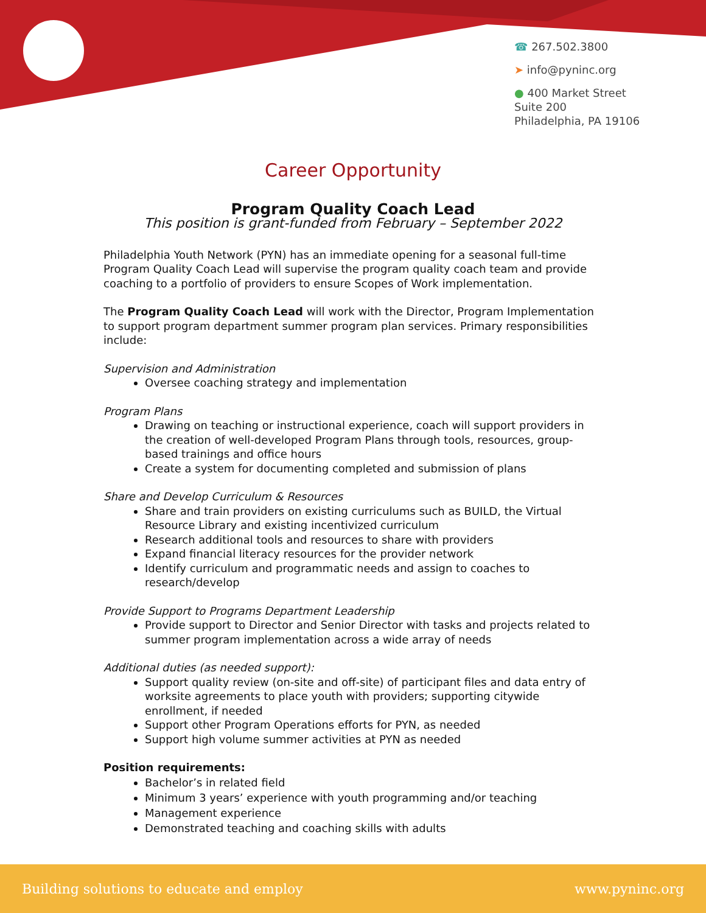☎ 267.502.3800
➤ info@pyninc.org
● 400 Market Street
Suite 200
Philadelphia, PA 19106
Career Opportunity
Program Quality Coach Lead
This position is grant-funded from February – September 2022
Philadelphia Youth Network (PYN) has an immediate opening for a seasonal full-time Program Quality Coach Lead will supervise the program quality coach team and provide coaching to a portfolio of providers to ensure Scopes of Work implementation.
The Program Quality Coach Lead will work with the Director, Program Implementation to support program department summer program plan services. Primary responsibilities include:
Supervision and Administration
Oversee coaching strategy and implementation
Program Plans
Drawing on teaching or instructional experience, coach will support providers in the creation of well-developed Program Plans through tools, resources, group-based trainings and office hours
Create a system for documenting completed and submission of plans
Share and Develop Curriculum & Resources
Share and train providers on existing curriculums such as BUILD, the Virtual Resource Library and existing incentivized curriculum
Research additional tools and resources to share with providers
Expand financial literacy resources for the provider network
Identify curriculum and programmatic needs and assign to coaches to research/develop
Provide Support to Programs Department Leadership
Provide support to Director and Senior Director with tasks and projects related to summer program implementation across a wide array of needs
Additional duties (as needed support):
Support quality review (on-site and off-site) of participant files and data entry of worksite agreements to place youth with providers; supporting citywide enrollment, if needed
Support other Program Operations efforts for PYN, as needed
Support high volume summer activities at PYN as needed
Position requirements:
Bachelor’s in related field
Minimum 3 years’ experience with youth programming and/or teaching
Management experience
Demonstrated teaching and coaching skills with adults
Building solutions to educate and employ www.pyninc.org